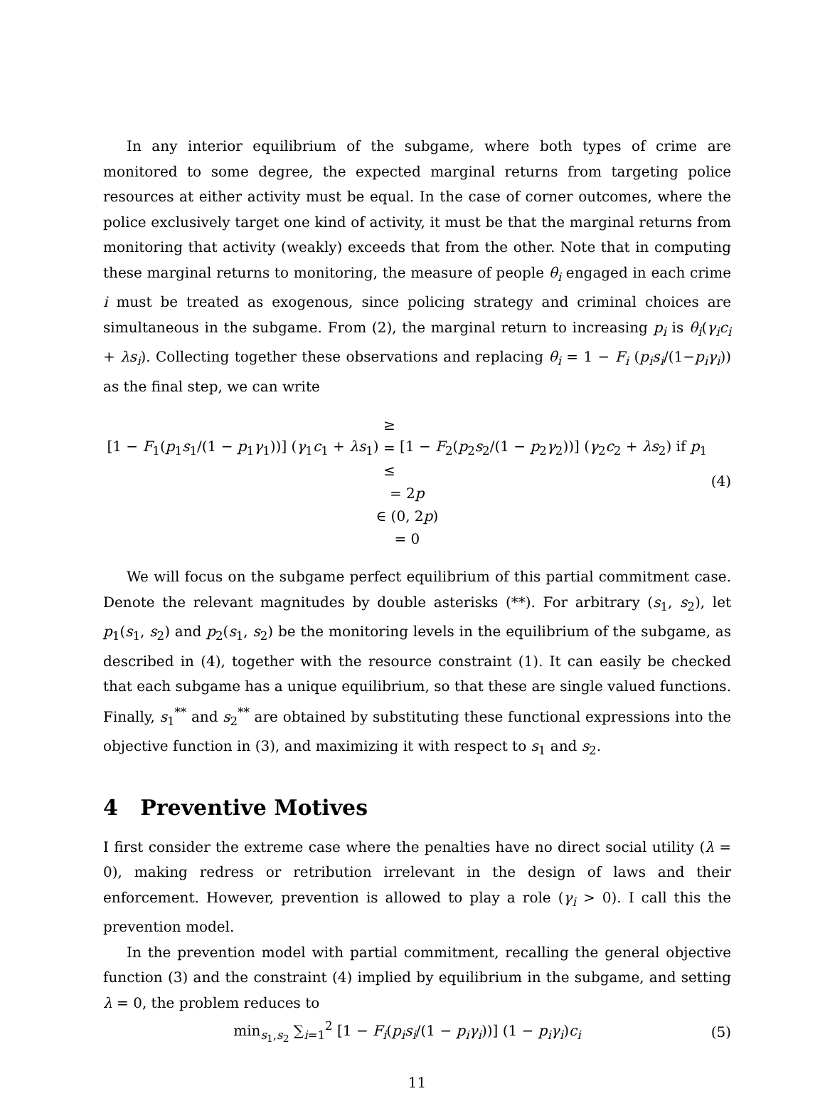In any interior equilibrium of the subgame, where both types of crime are monitored to some degree, the expected marginal returns from targeting police resources at either activity must be equal. In the case of corner outcomes, where the police exclusively target one kind of activity, it must be that the marginal returns from monitoring that activity (weakly) exceeds that from the other. Note that in computing these marginal returns to monitoring, the measure of people θ<sub>i</sub> engaged in each crime i must be treated as exogenous, since policing strategy and criminal choices are simultaneous in the subgame. From (2), the marginal return to increasing p<sub>i</sub> is θ<sub>i</sub>(γ<sub>i</sub>c<sub>i</sub> + λs<sub>i</sub>). Collecting together these observations and replacing θ<sub>i</sub> = 1 − F<sub>i</sub> (p<sub>i</sub>s<sub>i</sub>/(1−p<sub>i</sub>γ<sub>i</sub>)) as the final step, we can write
[1 − F<sub>1</sub>(p<sub>1</sub>s<sub>1</sub>/(1 − p<sub>1</sub>γ<sub>1</sub>))] (γ<sub>1</sub>c<sub>1</sub> + λs<sub>1</sub>) ≥
=
≤ [1 − F<sub>2</sub>(p<sub>2</sub>s<sub>2</sub>/(1 − p<sub>2</sub>γ<sub>2</sub>))] (γ<sub>2</sub>c<sub>2</sub> + λs<sub>2</sub>) if p<sub>1</sub> = 2p
∈ (0, 2p)
= 0
(4)
We will focus on the subgame perfect equilibrium of this partial commitment case. Denote the relevant magnitudes by double asterisks (**). For arbitrary (s<sub>1</sub>, s<sub>2</sub>), let p<sub>1</sub>(s<sub>1</sub>, s<sub>2</sub>) and p<sub>2</sub>(s<sub>1</sub>, s<sub>2</sub>) be the monitoring levels in the equilibrium of the subgame, as described in (4), together with the resource constraint (1). It can easily be checked that each subgame has a unique equilibrium, so that these are single valued functions. Finally, s<sub>1</sub><sup>**</sup> and s<sub>2</sub><sup>**</sup> are obtained by substituting these functional expressions into the objective function in (3), and maximizing it with respect to s<sub>1</sub> and s<sub>2</sub>.
4 Preventive Motives
I first consider the extreme case where the penalties have no direct social utility (λ = 0), making redress or retribution irrelevant in the design of laws and their enforcement. However, prevention is allowed to play a role (γ<sub>i</sub> > 0). I call this the prevention model.
In the prevention model with partial commitment, recalling the general objective function (3) and the constraint (4) implied by equilibrium in the subgame, and setting λ = 0, the problem reduces to
min<sub>s<sub>1</sub>,s<sub>2</sub></sub> ∑<sub>i=1</sub><sup>2</sup> [1 − F<sub>i</sub>(p<sub>i</sub>s<sub>i</sub>/(1 − p<sub>i</sub>γ<sub>i</sub>))] (1 − p<sub>i</sub>γ<sub>i</sub>)c<sub>i</sub>
(5)
11